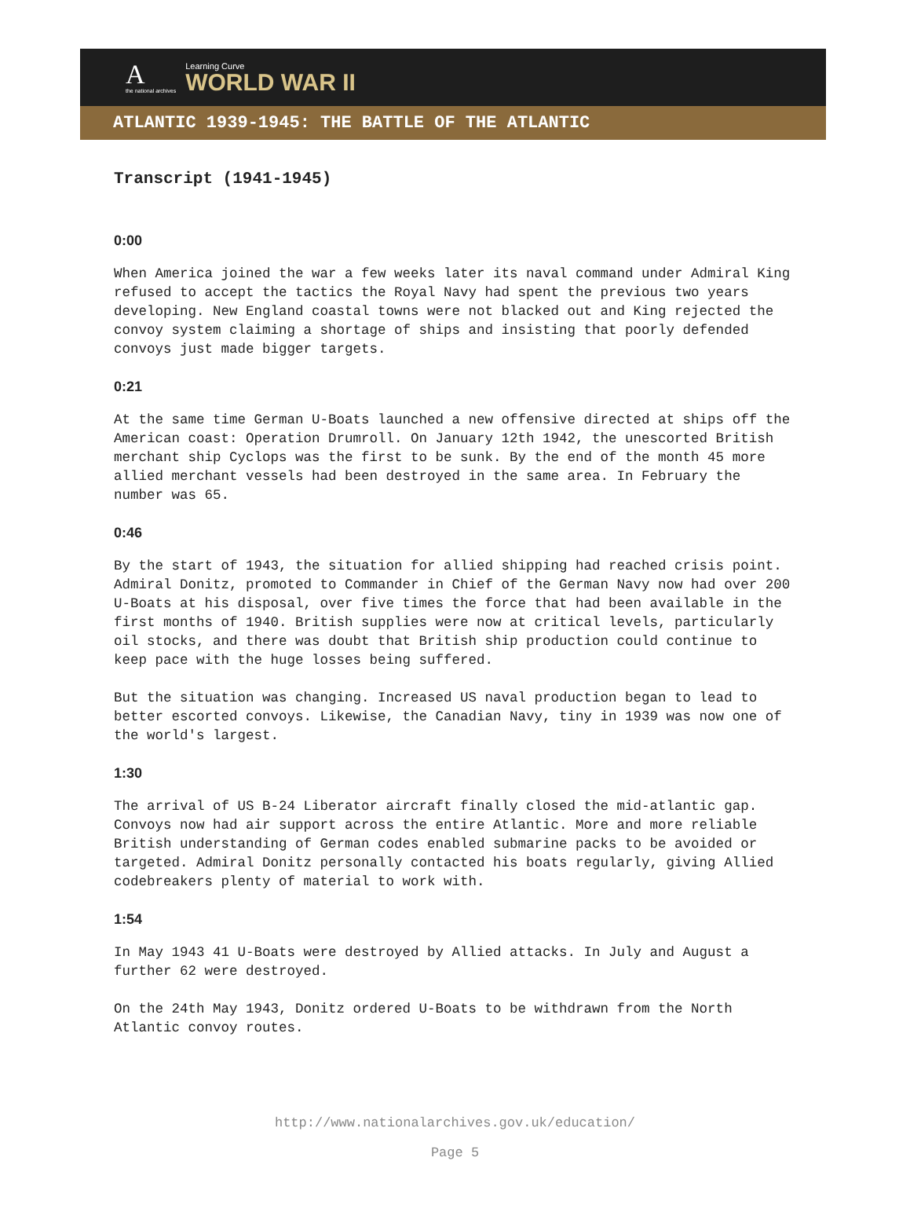A
the national archives
Learning Curve
WORLD WAR II
ATLANTIC 1939-1945: THE BATTLE OF THE ATLANTIC
Transcript (1941-1945)
0:00
When America joined the war a few weeks later its naval command under Admiral King refused to accept the tactics the Royal Navy had spent the previous two years developing. New England coastal towns were not blacked out and King rejected the convoy system claiming a shortage of ships and insisting that poorly defended convoys just made bigger targets.
0:21
At the same time German U-Boats launched a new offensive directed at ships off the American coast: Operation Drumroll. On January 12th 1942, the unescorted British merchant ship Cyclops was the first to be sunk. By the end of the month 45 more allied merchant vessels had been destroyed in the same area. In February the number was 65.
0:46
By the start of 1943, the situation for allied shipping had reached crisis point. Admiral Donitz, promoted to Commander in Chief of the German Navy now had over 200 U-Boats at his disposal, over five times the force that had been available in the first months of 1940. British supplies were now at critical levels, particularly oil stocks, and there was doubt that British ship production could continue to keep pace with the huge losses being suffered.
But the situation was changing. Increased US naval production began to lead to better escorted convoys. Likewise, the Canadian Navy, tiny in 1939 was now one of the world's largest.
1:30
The arrival of US B-24 Liberator aircraft finally closed the mid-atlantic gap. Convoys now had air support across the entire Atlantic. More and more reliable British understanding of German codes enabled submarine packs to be avoided or targeted. Admiral Donitz personally contacted his boats regularly, giving Allied codebreakers plenty of material to work with.
1:54
In May 1943 41 U-Boats were destroyed by Allied attacks. In July and August a further 62 were destroyed.
On the 24th May 1943, Donitz ordered U-Boats to be withdrawn from the North Atlantic convoy routes.
http://www.nationalarchives.gov.uk/education/
Page 5